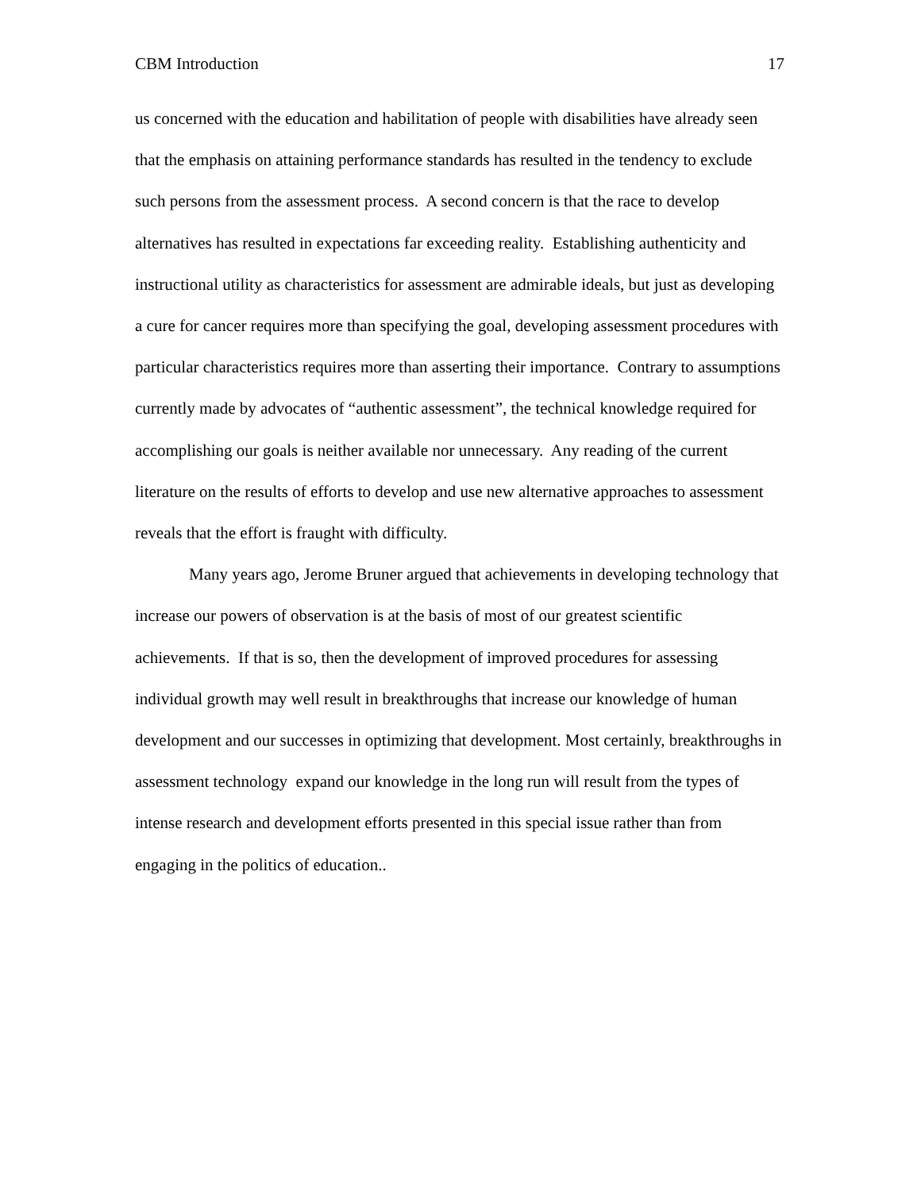CBM Introduction 17
us concerned with the education and habilitation of people with disabilities have already seen that the emphasis on attaining performance standards has resulted in the tendency to exclude such persons from the assessment process. A second concern is that the race to develop alternatives has resulted in expectations far exceeding reality. Establishing authenticity and instructional utility as characteristics for assessment are admirable ideals, but just as developing a cure for cancer requires more than specifying the goal, developing assessment procedures with particular characteristics requires more than asserting their importance. Contrary to assumptions currently made by advocates of “authentic assessment”, the technical knowledge required for accomplishing our goals is neither available nor unnecessary. Any reading of the current literature on the results of efforts to develop and use new alternative approaches to assessment reveals that the effort is fraught with difficulty.
Many years ago, Jerome Bruner argued that achievements in developing technology that increase our powers of observation is at the basis of most of our greatest scientific achievements. If that is so, then the development of improved procedures for assessing individual growth may well result in breakthroughs that increase our knowledge of human development and our successes in optimizing that development. Most certainly, breakthroughs in assessment technology expand our knowledge in the long run will result from the types of intense research and development efforts presented in this special issue rather than from engaging in the politics of education..